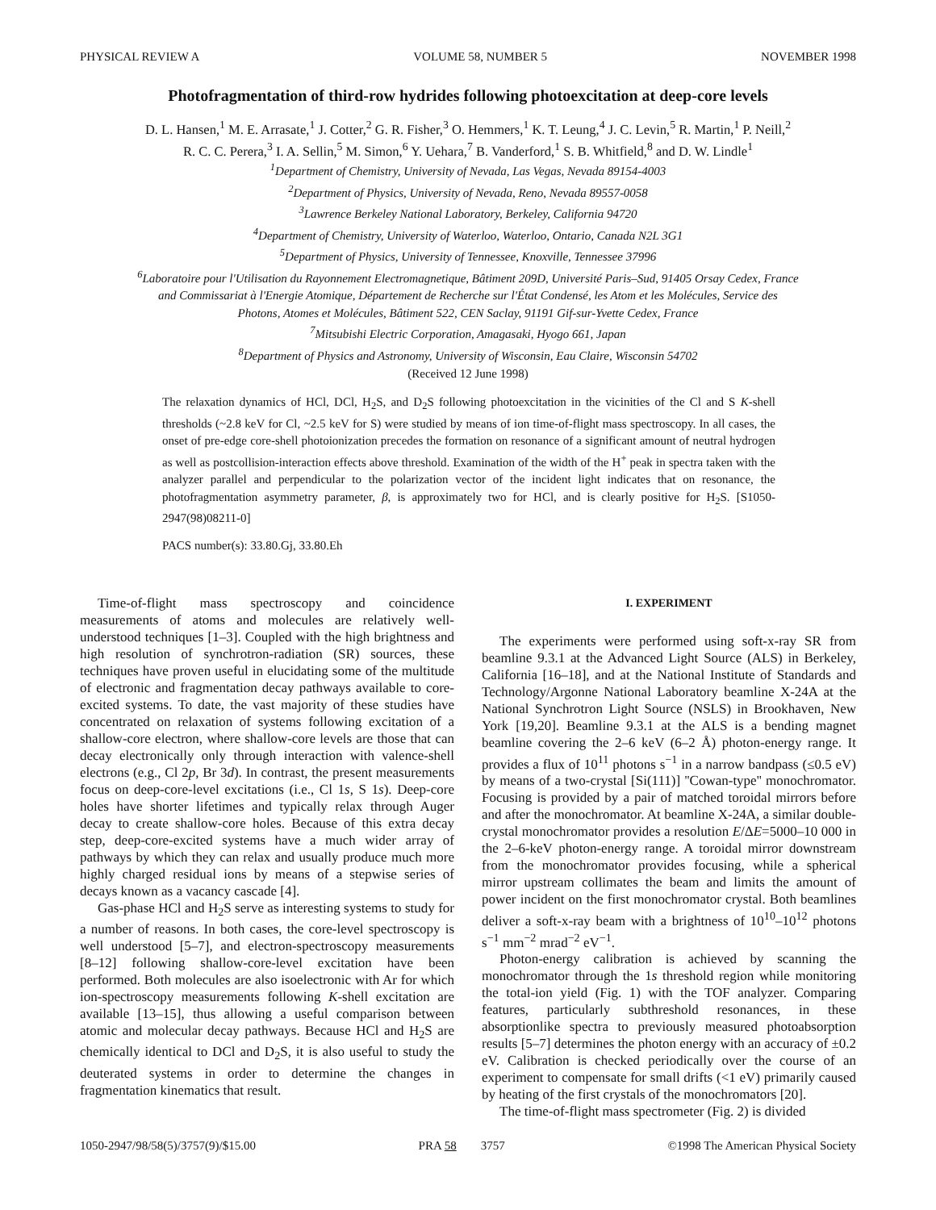PHYSICAL REVIEW A VOLUME 58, NUMBER 5 NOVEMBER 1998
Photofragmentation of third-row hydrides following photoexcitation at deep-core levels
D. L. Hansen,<sup>1</sup> M. E. Arrasate,<sup>1</sup> J. Cotter,<sup>2</sup> G. R. Fisher,<sup>3</sup> O. Hemmers,<sup>1</sup> K. T. Leung,<sup>4</sup> J. C. Levin,<sup>5</sup> R. Martin,<sup>1</sup> P. Neill,<sup>2</sup>
R. C. C. Perera,<sup>3</sup> I. A. Sellin,<sup>5</sup> M. Simon,<sup>6</sup> Y. Uehara,<sup>7</sup> B. Vanderford,<sup>1</sup> S. B. Whitfield,<sup>8</sup> and D. W. Lindle<sup>1</sup>
<sup>1</sup> Department of Chemistry, University of Nevada, Las Vegas, Nevada 89154-4003
<sup>2</sup> Department of Physics, University of Nevada, Reno, Nevada 89557-0058
<sup>3</sup> Lawrence Berkeley National Laboratory, Berkeley, California 94720
<sup>4</sup> Department of Chemistry, University of Waterloo, Waterloo, Ontario, Canada N2L 3G1
<sup>5</sup> Department of Physics, University of Tennessee, Knoxville, Tennessee 37996
<sup>6</sup> Laboratoire pour l'Utilisation du Rayonnement Electromagnetique, Bâtiment 209D, Université Paris–Sud, 91405 Orsay Cedex, France
and Commissariat à l'Energie Atomique, Département de Recherche sur l'État Condensé, les Atom et les Molécules, Service des
Photons, Atomes et Molécules, Bâtiment 522, CEN Saclay, 91191 Gif-sur-Yvette Cedex, France
<sup>7</sup> Mitsubishi Electric Corporation, Amagasaki, Hyogo 661, Japan
<sup>8</sup> Department of Physics and Astronomy, University of Wisconsin, Eau Claire, Wisconsin 54702
(Received 12 June 1998)
The relaxation dynamics of HCl, DCl, H<sub>2</sub>S, and D<sub>2</sub>S following photoexcitation in the vicinities of the Cl and S K-shell thresholds (~2.8 keV for Cl, ~2.5 keV for S) were studied by means of ion time-of-flight mass spectroscopy. In all cases, the onset of pre-edge core-shell photoionization precedes the formation on resonance of a significant amount of neutral hydrogen as well as postcollision-interaction effects above threshold. Examination of the width of the H<sup>+</sup> peak in spectra taken with the analyzer parallel and perpendicular to the polarization vector of the incident light indicates that on resonance, the photofragmentation asymmetry parameter, β, is approximately two for HCl, and is clearly positive for H<sub>2</sub>S. [S1050-2947(98)08211-0]
PACS number(s): 33.80.Gj, 33.80.Eh
Time-of-flight mass spectroscopy and coincidence measurements of atoms and molecules are relatively well-understood techniques [1–3]. Coupled with the high brightness and high resolution of synchrotron-radiation (SR) sources, these techniques have proven useful in elucidating some of the multitude of electronic and fragmentation decay pathways available to core-excited systems. To date, the vast majority of these studies have concentrated on relaxation of systems following excitation of a shallow-core electron, where shallow-core levels are those that can decay electronically only through interaction with valence-shell electrons (e.g., Cl 2p, Br 3d). In contrast, the present measurements focus on deep-core-level excitations (i.e., Cl 1s, S 1s). Deep-core holes have shorter lifetimes and typically relax through Auger decay to create shallow-core holes. Because of this extra decay step, deep-core-excited systems have a much wider array of pathways by which they can relax and usually produce much more highly charged residual ions by means of a stepwise series of decays known as a vacancy cascade [4].
Gas-phase HCl and H<sub>2</sub>S serve as interesting systems to study for a number of reasons. In both cases, the core-level spectroscopy is well understood [5–7], and electron-spectroscopy measurements [8–12] following shallow-core-level excitation have been performed. Both molecules are also isoelectronic with Ar for which ion-spectroscopy measurements following K-shell excitation are available [13–15], thus allowing a useful comparison between atomic and molecular decay pathways. Because HCl and H<sub>2</sub>S are chemically identical to DCl and D<sub>2</sub>S, it is also useful to study the deuterated systems in order to determine the changes in fragmentation kinematics that result.
I. EXPERIMENT
The experiments were performed using soft-x-ray SR from beamline 9.3.1 at the Advanced Light Source (ALS) in Berkeley, California [16–18], and at the National Institute of Standards and Technology/Argonne National Laboratory beamline X-24A at the National Synchrotron Light Source (NSLS) in Brookhaven, New York [19,20]. Beamline 9.3.1 at the ALS is a bending magnet beamline covering the 2–6 keV (6–2 Å) photon-energy range. It provides a flux of 10<sup>11</sup> photons s<sup>−1</sup> in a narrow bandpass (≤0.5 eV) by means of a two-crystal [Si(111)] ''Cowan-type'' monochromator. Focusing is provided by a pair of matched toroidal mirrors before and after the monochromator. At beamline X-24A, a similar double-crystal monochromator provides a resolution E/ΔE=5000–10 000 in the 2–6-keV photon-energy range. A toroidal mirror downstream from the monochromator provides focusing, while a spherical mirror upstream collimates the beam and limits the amount of power incident on the first monochromator crystal. Both beamlines deliver a soft-x-ray beam with a brightness of 10<sup>10</sup>–10<sup>12</sup> photons s<sup>−1</sup> mm<sup>−2</sup> mrad<sup>−2</sup> eV<sup>−1</sup>.
Photon-energy calibration is achieved by scanning the monochromator through the 1s threshold region while monitoring the total-ion yield (Fig. 1) with the TOF analyzer. Comparing features, particularly subthreshold resonances, in these absorptionlike spectra to previously measured photoabsorption results [5–7] determines the photon energy with an accuracy of ±0.2 eV. Calibration is checked periodically over the course of an experiment to compensate for small drifts (<1 eV) primarily caused by heating of the first crystals of the monochromators [20].
The time-of-flight mass spectrometer (Fig. 2) is divided
1050-2947/98/58(5)/3757(9)/$15.00 PRA 58 3757 ©1998 The American Physical Society